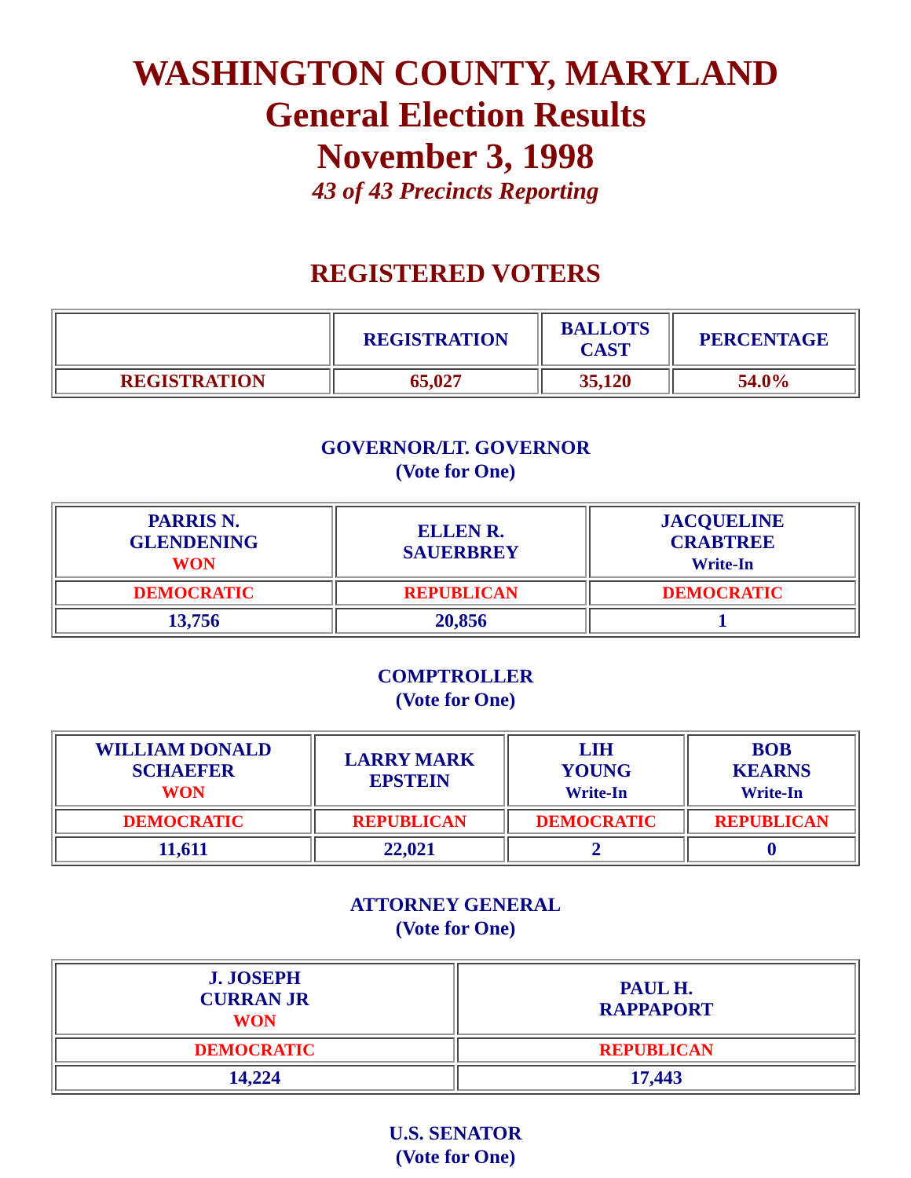WASHINGTON COUNTY, MARYLAND
General Election Results
November 3, 1998
43 of 43 Precincts Reporting
REGISTERED VOTERS
| | REGISTRATION | BALLOTS CAST | PERCENTAGE |
| REGISTRATION | 65,027 | 35,120 | 54.0% |
GOVERNOR/LT. GOVERNOR
(Vote for One)
| PARRIS N. GLENDENING WON | ELLEN R. SAUERBREY | JACQUELINE CRABTREE Write-In |
| DEMOCRATIC | REPUBLICAN | DEMOCRATIC |
| 13,756 | 20,856 | 1 |
COMPTROLLER
(Vote for One)
| WILLIAM DONALD SCHAEFER WON | LARRY MARK EPSTEIN | LIH YOUNG Write-In | BOB KEARNS Write-In |
| DEMOCRATIC | REPUBLICAN | DEMOCRATIC | REPUBLICAN |
| 11,611 | 22,021 | 2 | 0 |
ATTORNEY GENERAL
(Vote for One)
| J. JOSEPH CURRAN JR WON | PAUL H. RAPPAPORT |
| DEMOCRATIC | REPUBLICAN |
| 14,224 | 17,443 |
U.S. SENATOR
(Vote for One)